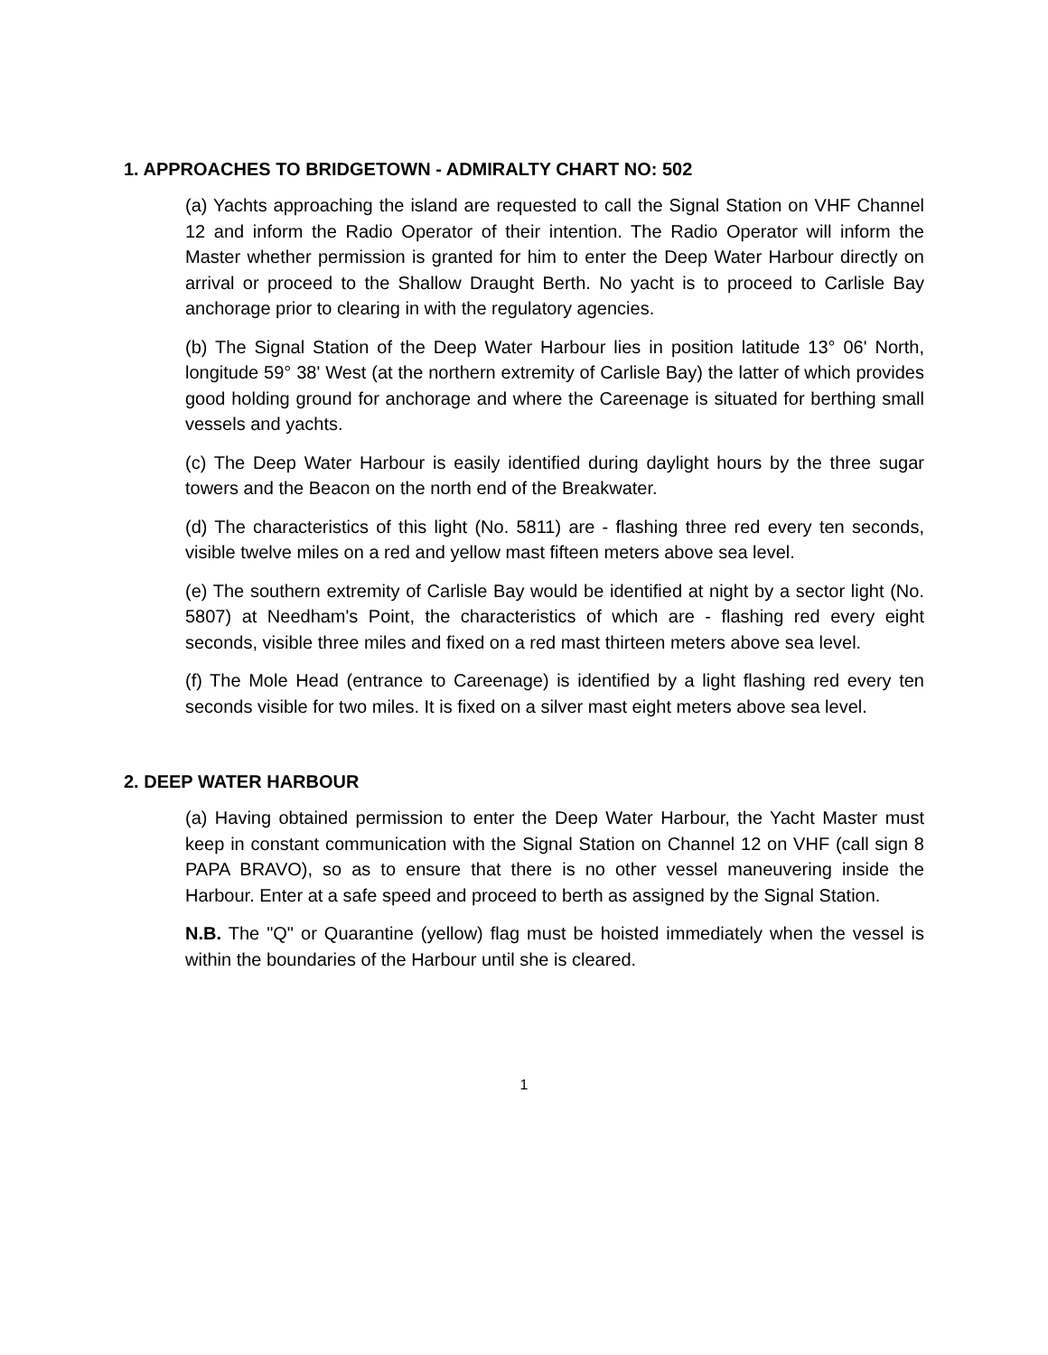1. APPROACHES TO BRIDGETOWN - ADMIRALTY CHART NO: 502
(a) Yachts approaching the island are requested to call the Signal Station on VHF Channel 12 and inform the Radio Operator of their intention. The Radio Operator will inform the Master whether permission is granted for him to enter the Deep Water Harbour directly on arrival or proceed to the Shallow Draught Berth. No yacht is to proceed to Carlisle Bay anchorage prior to clearing in with the regulatory agencies.
(b) The Signal Station of the Deep Water Harbour lies in position latitude 13° 06' North, longitude 59° 38' West (at the northern extremity of Carlisle Bay) the latter of which provides good holding ground for anchorage and where the Careenage is situated for berthing small vessels and yachts.
(c) The Deep Water Harbour is easily identified during daylight hours by the three sugar towers and the Beacon on the north end of the Breakwater.
(d) The characteristics of this light (No. 5811) are - flashing three red every ten seconds, visible twelve miles on a red and yellow mast fifteen meters above sea level.
(e) The southern extremity of Carlisle Bay would be identified at night by a sector light (No. 5807) at Needham's Point, the characteristics of which are - flashing red every eight seconds, visible three miles and fixed on a red mast thirteen meters above sea level.
(f) The Mole Head (entrance to Careenage) is identified by a light flashing red every ten seconds visible for two miles. It is fixed on a silver mast eight meters above sea level.
2. DEEP WATER HARBOUR
(a) Having obtained permission to enter the Deep Water Harbour, the Yacht Master must keep in constant communication with the Signal Station on Channel 12 on VHF (call sign 8 PAPA BRAVO), so as to ensure that there is no other vessel maneuvering inside the Harbour. Enter at a safe speed and proceed to berth as assigned by the Signal Station.
N.B. The "Q" or Quarantine (yellow) flag must be hoisted immediately when the vessel is within the boundaries of the Harbour until she is cleared.
1